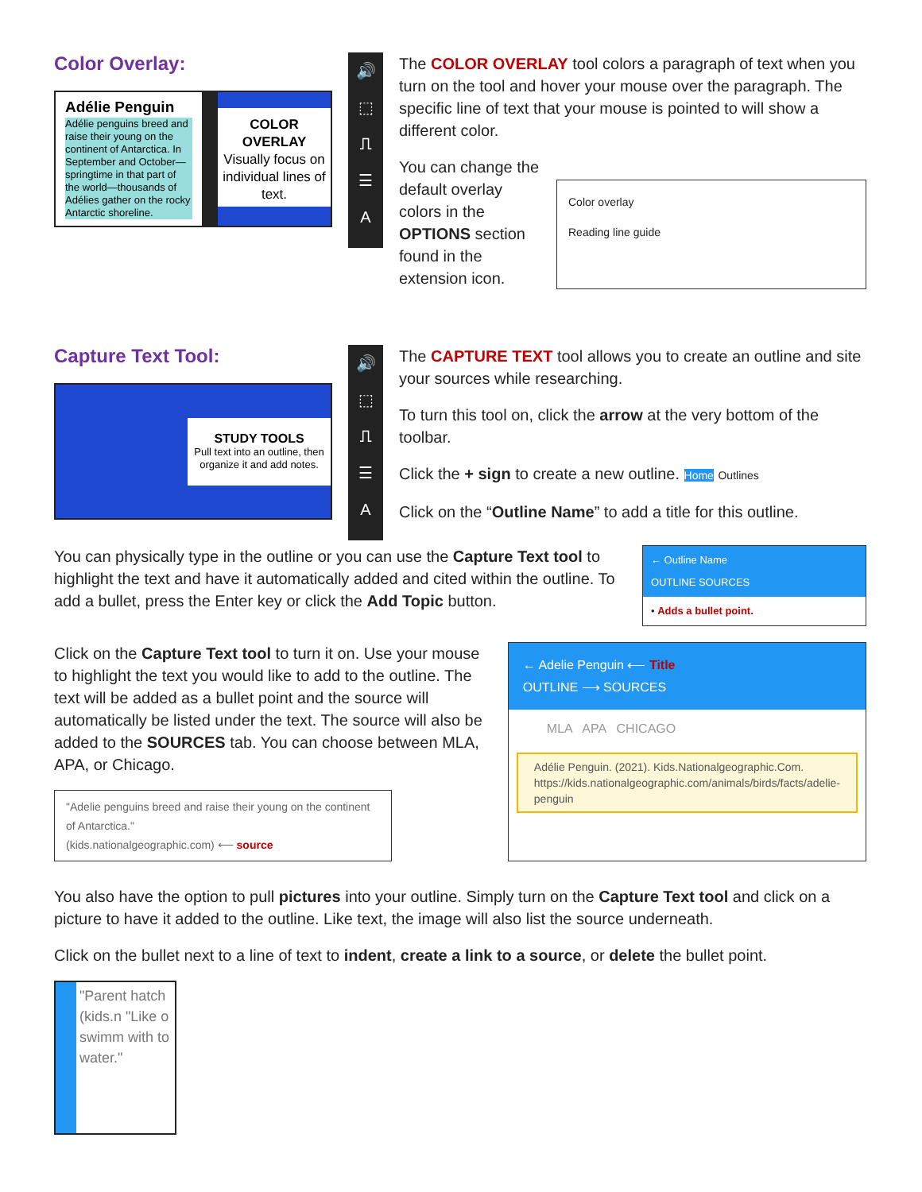Color Overlay:
Adélie Penguin
Adélie penguins breed and raise their young on the continent of Antarctica. In September and October—springtime in that part of the world—thousands of Adélies gather on the rocky Antarctic shoreline.
COLOR OVERLAY
Visually focus on individual lines of text.
🔊
⬚
⎍
☰
A
The COLOR OVERLAY tool colors a paragraph of text when you turn on the tool and hover your mouse over the paragraph. The specific line of text that your mouse is pointed to will show a different color.
You can change the default overlay colors in the OPTIONS section found in the extension icon.
Color overlay
Reading line guide
Capture Text Tool:
STUDY TOOLS
Pull text into an outline, then organize it and add notes.
🔊
⬚
⎍
☰
A
The CAPTURE TEXT tool allows you to create an outline and site your sources while researching.
To turn this tool on, click the arrow at the very bottom of the toolbar.
Click the + sign to create a new outline. Home Outlines
Click on the “Outline Name” to add a title for this outline.
You can physically type in the outline or you can use the Capture Text tool to highlight the text and have it automatically added and cited within the outline. To add a bullet, press the Enter key or click the Add Topic button.
← Outline Name
OUTLINE SOURCES
• Adds a bullet point.
Click on the Capture Text tool to turn it on. Use your mouse to highlight the text you would like to add to the outline. The text will be added as a bullet point and the source will automatically be listed under the text. The source will also be added to the SOURCES tab. You can choose between MLA, APA, or Chicago.
"Adelie penguins breed and raise their young on the continent of Antarctica."
(kids.nationalgeographic.com) ⟵ source
← Adelie Penguin ⟵ Title
OUTLINE ⟶ SOURCES
MLA APA CHICAGO
Adélie Penguin. (2021). Kids.Nationalgeographic.Com. https://kids.nationalgeographic.com/animals/birds/facts/adelie-penguin
You also have the option to pull pictures into your outline. Simply turn on the Capture Text tool and click on a picture to have it added to the outline. Like text, the image will also list the source underneath.
Click on the bullet next to a line of text to indent, create a link to a source, or delete the bullet point.
"Parent hatch (kids.n "Like o swimm with to water."